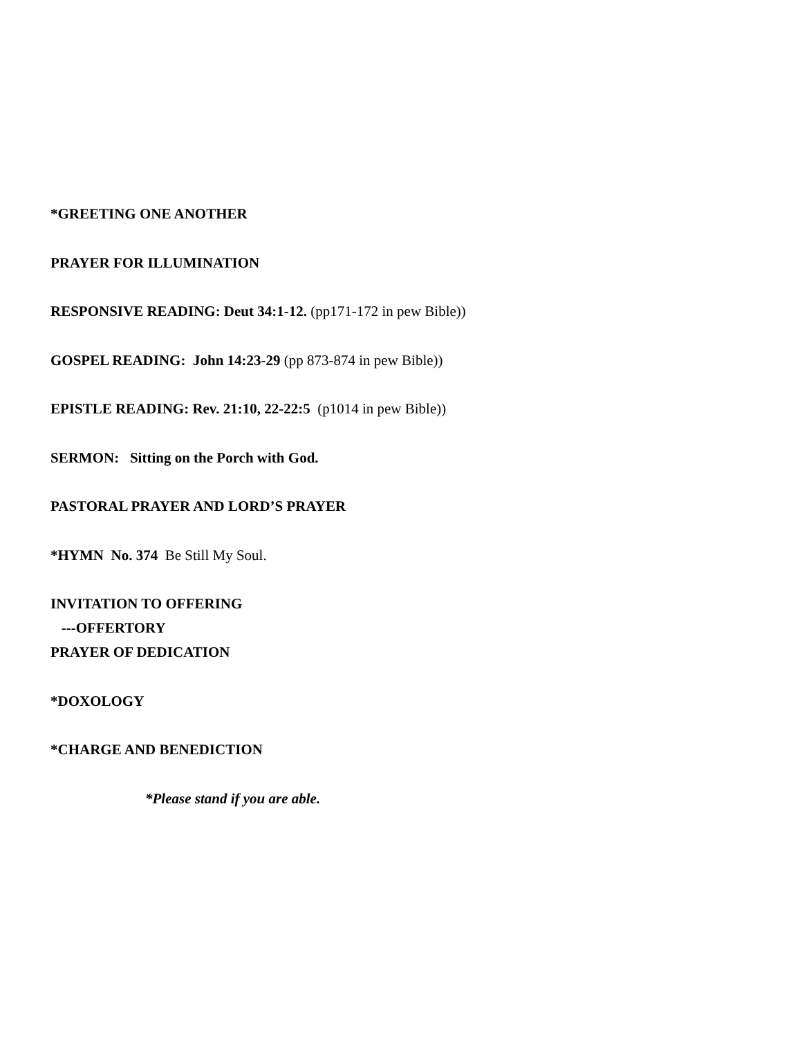*GREETING ONE ANOTHER
PRAYER FOR ILLUMINATION
RESPONSIVE READING: Deut 34:1-12. (pp171-172 in pew Bible))
GOSPEL READING: John 14:23-29 (pp 873-874 in pew Bible))
EPISTLE READING: Rev. 21:10, 22-22:5 (p1014 in pew Bible))
SERMON: Sitting on the Porch with God.
PASTORAL PRAYER AND LORD’S PRAYER
*HYMN No. 374 Be Still My Soul.
INVITATION TO OFFERING
---OFFERTORY
PRAYER OF DEDICATION
*DOXOLOGY
*CHARGE AND BENEDICTION
*Please stand if you are able.